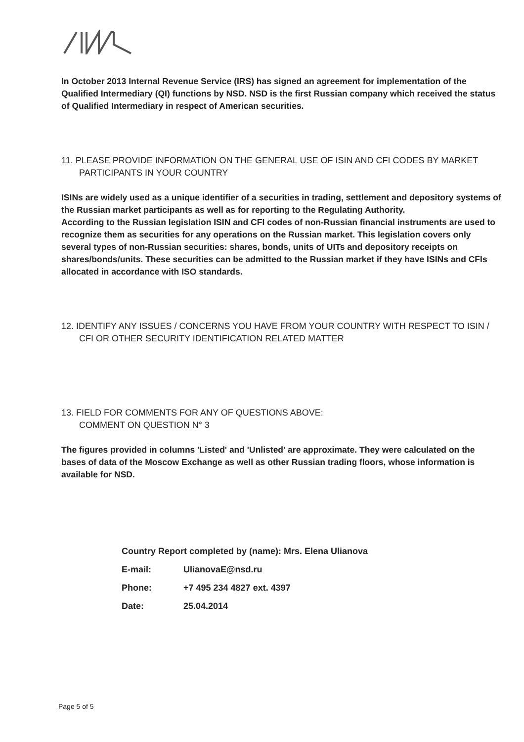In October 2013 Internal Revenue Service (IRS) has signed an agreement for implementation of the Qualified Intermediary (QI) functions by NSD. NSD is the first Russian company which received the status of Qualified Intermediary in respect of American securities.
11. PLEASE PROVIDE INFORMATION ON THE GENERAL USE OF ISIN AND CFI CODES BY MARKET PARTICIPANTS IN YOUR COUNTRY
ISINs are widely used as a unique identifier of a securities in trading, settlement and depository systems of the Russian market participants as well as for reporting to the Regulating Authority.
According to the Russian legislation ISIN and CFI codes of non-Russian financial instruments are used to recognize them as securities for any operations on the Russian market. This legislation covers only several types of non-Russian securities: shares, bonds, units of UITs and depository receipts on shares/bonds/units. These securities can be admitted to the Russian market if they have ISINs and CFIs allocated in accordance with ISO standards.
12. IDENTIFY ANY ISSUES / CONCERNS YOU HAVE FROM YOUR COUNTRY WITH RESPECT TO ISIN / CFI OR OTHER SECURITY IDENTIFICATION RELATED MATTER
13. FIELD FOR COMMENTS FOR ANY OF QUESTIONS ABOVE:
COMMENT ON QUESTION N° 3
The figures provided in columns 'Listed' and 'Unlisted' are approximate. They were calculated on the bases of data of the Moscow Exchange as well as other Russian trading floors, whose information is available for NSD.
Country Report completed by (name): Mrs. Elena Ulianova
E-mail: UlianovaE@nsd.ru
Phone: +7 495 234 4827 ext. 4397
Date: 25.04.2014
Page 5 of 5